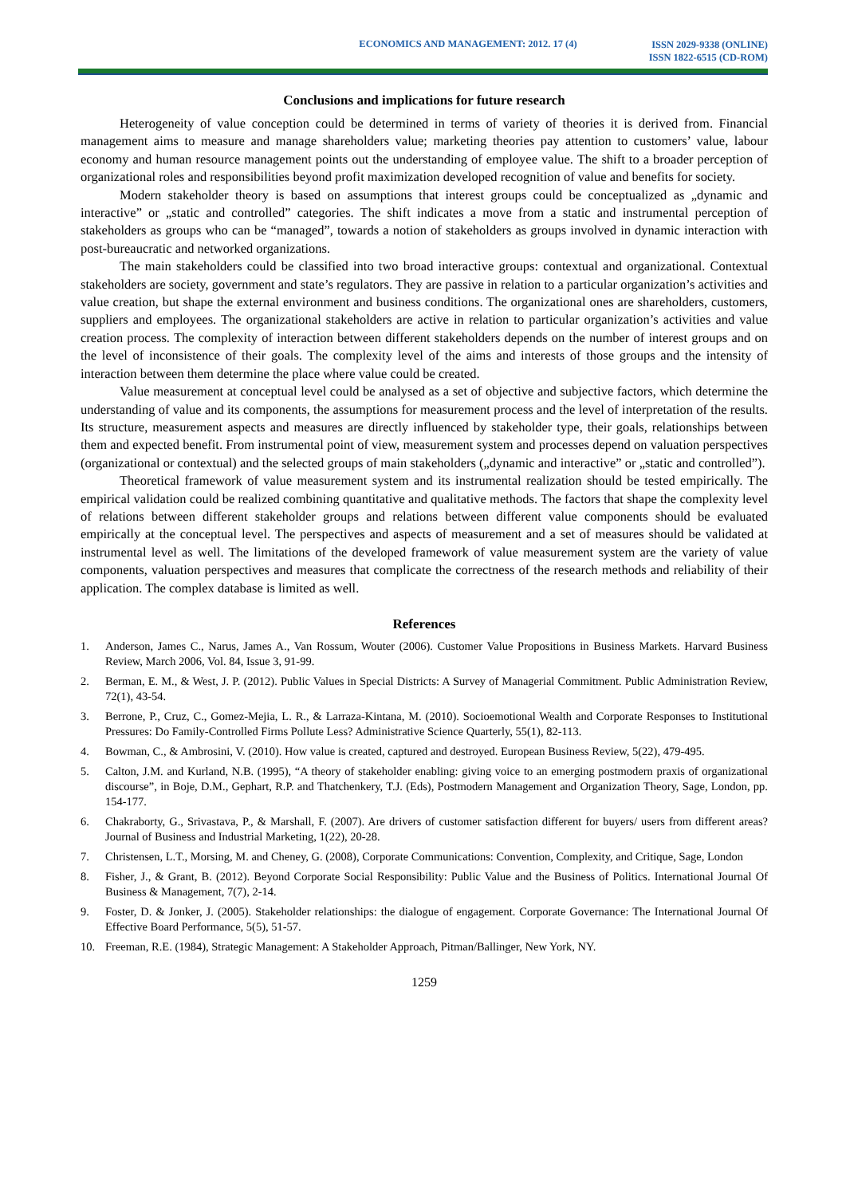ECONOMICS AND MANAGEMENT: 2012. 17 (4)
ISSN 2029-9338 (ONLINE)
ISSN 1822-6515 (CD-ROM)
Conclusions and implications for future research
Heterogeneity of value conception could be determined in terms of variety of theories it is derived from. Financial management aims to measure and manage shareholders value; marketing theories pay attention to customers’ value, labour economy and human resource management points out the understanding of employee value. The shift to a broader perception of organizational roles and responsibilities beyond profit maximization developed recognition of value and benefits for society.
Modern stakeholder theory is based on assumptions that interest groups could be conceptualized as „dynamic and interactive” or „static and controlled” categories. The shift indicates a move from a static and instrumental perception of stakeholders as groups who can be “managed”, towards a notion of stakeholders as groups involved in dynamic interaction with post-bureaucratic and networked organizations.
The main stakeholders could be classified into two broad interactive groups: contextual and organizational. Contextual stakeholders are society, government and state’s regulators. They are passive in relation to a particular organization’s activities and value creation, but shape the external environment and business conditions. The organizational ones are shareholders, customers, suppliers and employees. The organizational stakeholders are active in relation to particular organization’s activities and value creation process. The complexity of interaction between different stakeholders depends on the number of interest groups and on the level of inconsistence of their goals. The complexity level of the aims and interests of those groups and the intensity of interaction between them determine the place where value could be created.
Value measurement at conceptual level could be analysed as a set of objective and subjective factors, which determine the understanding of value and its components, the assumptions for measurement process and the level of interpretation of the results. Its structure, measurement aspects and measures are directly influenced by stakeholder type, their goals, relationships between them and expected benefit. From instrumental point of view, measurement system and processes depend on valuation perspectives (organizational or contextual) and the selected groups of main stakeholders („dynamic and interactive” or „static and controlled”).
Theoretical framework of value measurement system and its instrumental realization should be tested empirically. The empirical validation could be realized combining quantitative and qualitative methods. The factors that shape the complexity level of relations between different stakeholder groups and relations between different value components should be evaluated empirically at the conceptual level. The perspectives and aspects of measurement and a set of measures should be validated at instrumental level as well. The limitations of the developed framework of value measurement system are the variety of value components, valuation perspectives and measures that complicate the correctness of the research methods and reliability of their application. The complex database is limited as well.
References
1. Anderson, James C., Narus, James A., Van Rossum, Wouter (2006). Customer Value Propositions in Business Markets. Harvard Business Review, March 2006, Vol. 84, Issue 3, 91-99.
2. Berman, E. M., & West, J. P. (2012). Public Values in Special Districts: A Survey of Managerial Commitment. Public Administration Review, 72(1), 43-54.
3. Berrone, P., Cruz, C., Gomez-Mejia, L. R., & Larraza-Kintana, M. (2010). Socioemotional Wealth and Corporate Responses to Institutional Pressures: Do Family-Controlled Firms Pollute Less? Administrative Science Quarterly, 55(1), 82-113.
4. Bowman, C., & Ambrosini, V. (2010). How value is created, captured and destroyed. European Business Review, 5(22), 479-495.
5. Calton, J.M. and Kurland, N.B. (1995), “A theory of stakeholder enabling: giving voice to an emerging postmodern praxis of organizational discourse”, in Boje, D.M., Gephart, R.P. and Thatchenkery, T.J. (Eds), Postmodern Management and Organization Theory, Sage, London, pp. 154-177.
6. Chakraborty, G., Srivastava, P., & Marshall, F. (2007). Are drivers of customer satisfaction different for buyers/ users from different areas? Journal of Business and Industrial Marketing, 1(22), 20-28.
7. Christensen, L.T., Morsing, M. and Cheney, G. (2008), Corporate Communications: Convention, Complexity, and Critique, Sage, London
8. Fisher, J., & Grant, B. (2012). Beyond Corporate Social Responsibility: Public Value and the Business of Politics. International Journal Of Business & Management, 7(7), 2-14.
9. Foster, D. & Jonker, J. (2005). Stakeholder relationships: the dialogue of engagement. Corporate Governance: The International Journal Of Effective Board Performance, 5(5), 51-57.
10. Freeman, R.E. (1984), Strategic Management: A Stakeholder Approach, Pitman/Ballinger, New York, NY.
1259